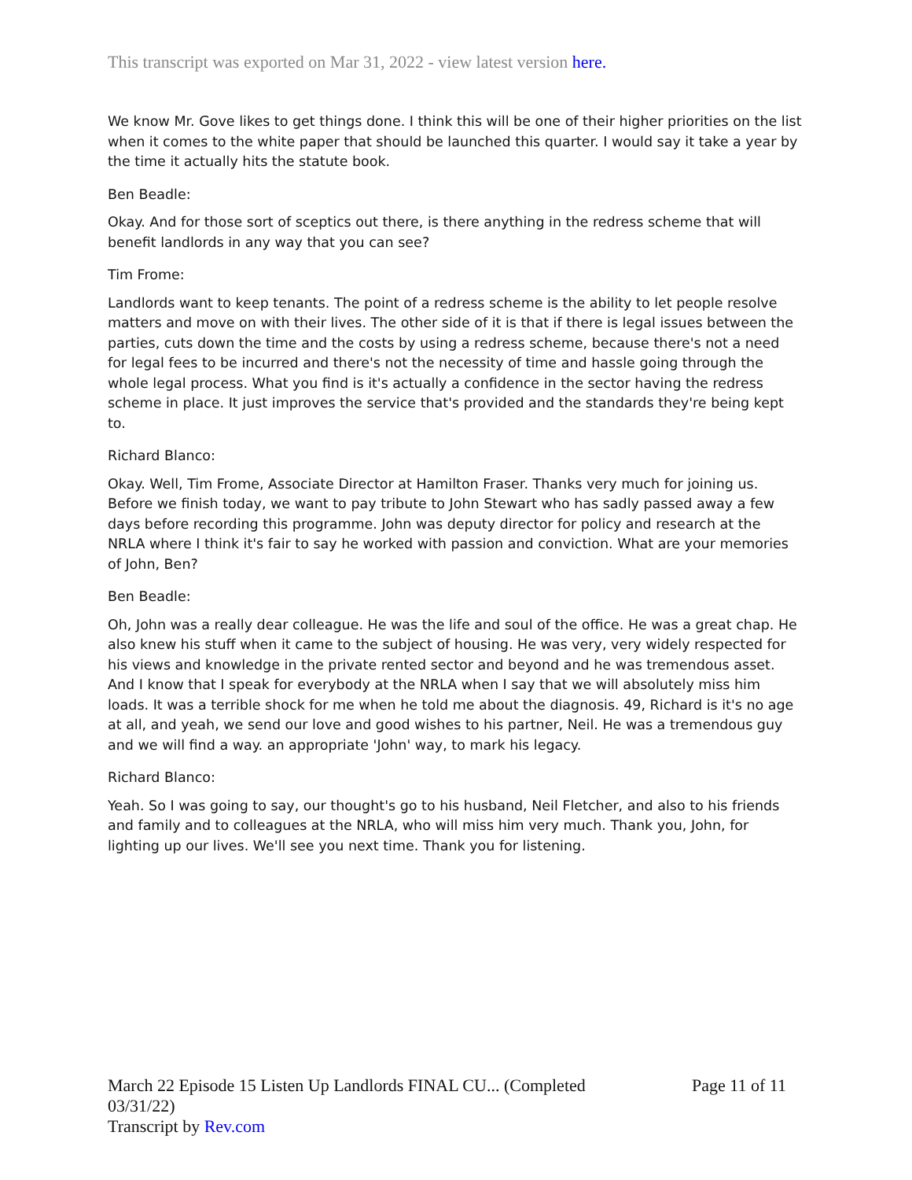This transcript was exported on Mar 31, 2022 - view latest version here.
We know Mr. Gove likes to get things done. I think this will be one of their higher priorities on the list when it comes to the white paper that should be launched this quarter. I would say it take a year by the time it actually hits the statute book.
Ben Beadle:
Okay. And for those sort of sceptics out there, is there anything in the redress scheme that will benefit landlords in any way that you can see?
Tim Frome:
Landlords want to keep tenants. The point of a redress scheme is the ability to let people resolve matters and move on with their lives. The other side of it is that if there is legal issues between the parties, cuts down the time and the costs by using a redress scheme, because there's not a need for legal fees to be incurred and there's not the necessity of time and hassle going through the whole legal process. What you find is it's actually a confidence in the sector having the redress scheme in place. It just improves the service that's provided and the standards they're being kept to.
Richard Blanco:
Okay. Well, Tim Frome, Associate Director at Hamilton Fraser. Thanks very much for joining us. Before we finish today, we want to pay tribute to John Stewart who has sadly passed away a few days before recording this programme. John was deputy director for policy and research at the NRLA where I think it's fair to say he worked with passion and conviction. What are your memories of John, Ben?
Ben Beadle:
Oh, John was a really dear colleague. He was the life and soul of the office. He was a great chap. He also knew his stuff when it came to the subject of housing. He was very, very widely respected for his views and knowledge in the private rented sector and beyond and he was tremendous asset. And I know that I speak for everybody at the NRLA when I say that we will absolutely miss him loads. It was a terrible shock for me when he told me about the diagnosis. 49, Richard is it's no age at all, and yeah, we send our love and good wishes to his partner, Neil. He was a tremendous guy and we will find a way. an appropriate 'John' way, to mark his legacy.
Richard Blanco:
Yeah. So I was going to say, our thought's go to his husband, Neil Fletcher, and also to his friends and family and to colleagues at the NRLA, who will miss him very much. Thank you, John, for lighting up our lives. We'll see you next time. Thank you for listening.
March 22 Episode 15 Listen Up Landlords FINAL CU... (Completed
03/31/22)
Transcript by Rev.com
Page 11 of 11